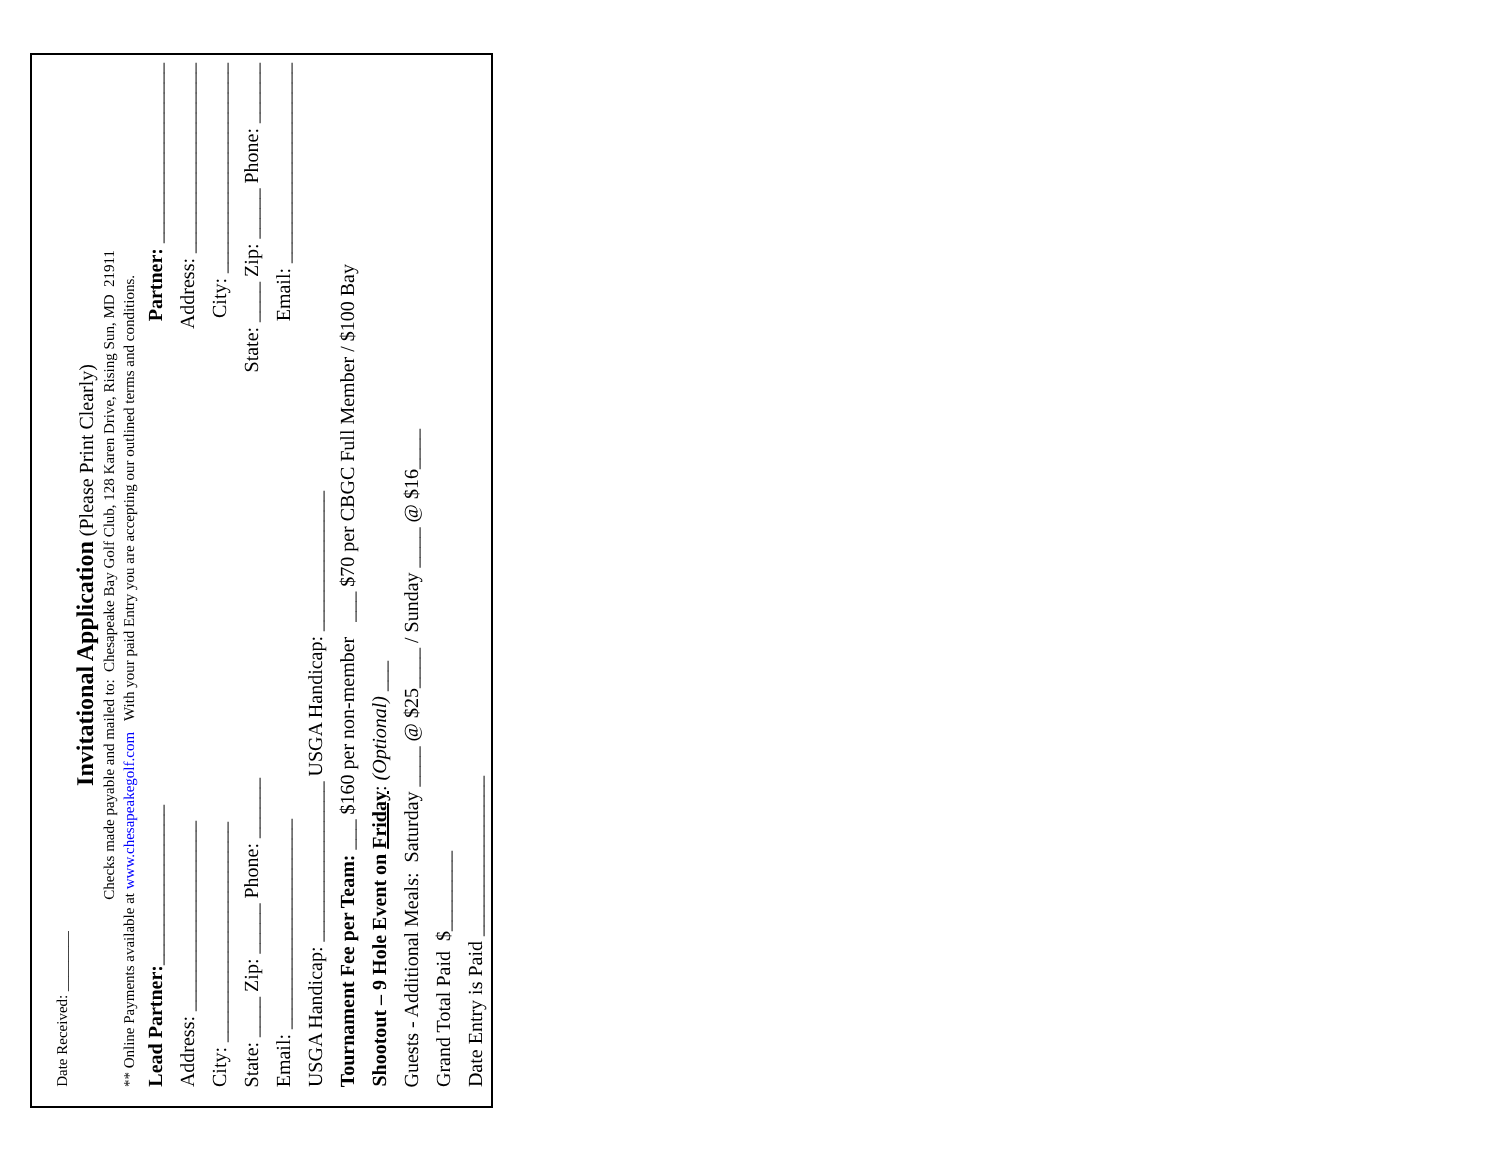Date Received: ________
Invitational Application
(Please Print Clearly)
Checks made payable and mailed to: Chesapeake Bay Golf Club, 128 Karen Drive, Rising Sun, MD 21911
** Online Payments available at www.chesapeakegolf.com With your paid Entry you are accepting our outlined terms and conditions.
Lead Partner:________________
Partner: __________________
Address: ___________________
Address: ___________________
City: ______________________
City: _____________________
State: ____ Zip: _____ Phone: ______
State: ____ Zip: _____ Phone: ______
Email: _____________________
Email: ____________________
USGA Handicap: ________________ USGA Handicap: ______________
Tournament Fee per Team: ___ $160 per non-member ___ $70 per CBGC Full Member / $100 Bay
Shootout – 9 Hole Event on Friday: (Optional) ___
Guests - Additional Meals: Saturday ____ @ $25____ / Sunday ____ @ $16____
Grand Total Paid $________
Date Entry is Paid ________________